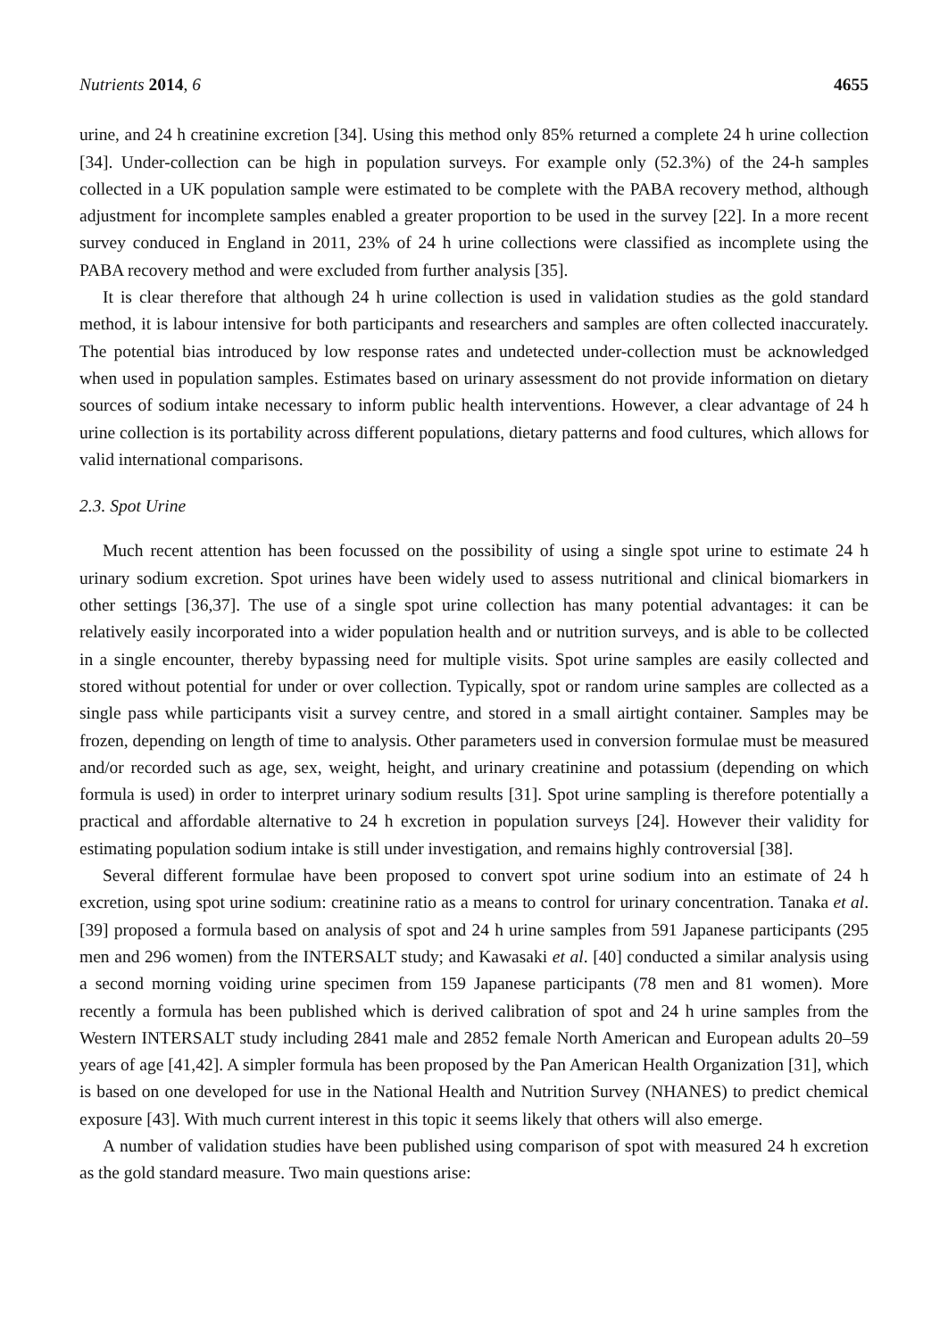Nutrients 2014, 6 4655
urine, and 24 h creatinine excretion [34]. Using this method only 85% returned a complete 24 h urine collection [34]. Under-collection can be high in population surveys. For example only (52.3%) of the 24-h samples collected in a UK population sample were estimated to be complete with the PABA recovery method, although adjustment for incomplete samples enabled a greater proportion to be used in the survey [22]. In a more recent survey conduced in England in 2011, 23% of 24 h urine collections were classified as incomplete using the PABA recovery method and were excluded from further analysis [35].
It is clear therefore that although 24 h urine collection is used in validation studies as the gold standard method, it is labour intensive for both participants and researchers and samples are often collected inaccurately. The potential bias introduced by low response rates and undetected under-collection must be acknowledged when used in population samples. Estimates based on urinary assessment do not provide information on dietary sources of sodium intake necessary to inform public health interventions. However, a clear advantage of 24 h urine collection is its portability across different populations, dietary patterns and food cultures, which allows for valid international comparisons.
2.3. Spot Urine
Much recent attention has been focussed on the possibility of using a single spot urine to estimate 24 h urinary sodium excretion. Spot urines have been widely used to assess nutritional and clinical biomarkers in other settings [36,37]. The use of a single spot urine collection has many potential advantages: it can be relatively easily incorporated into a wider population health and or nutrition surveys, and is able to be collected in a single encounter, thereby bypassing need for multiple visits. Spot urine samples are easily collected and stored without potential for under or over collection. Typically, spot or random urine samples are collected as a single pass while participants visit a survey centre, and stored in a small airtight container. Samples may be frozen, depending on length of time to analysis. Other parameters used in conversion formulae must be measured and/or recorded such as age, sex, weight, height, and urinary creatinine and potassium (depending on which formula is used) in order to interpret urinary sodium results [31]. Spot urine sampling is therefore potentially a practical and affordable alternative to 24 h excretion in population surveys [24]. However their validity for estimating population sodium intake is still under investigation, and remains highly controversial [38].
Several different formulae have been proposed to convert spot urine sodium into an estimate of 24 h excretion, using spot urine sodium: creatinine ratio as a means to control for urinary concentration. Tanaka et al. [39] proposed a formula based on analysis of spot and 24 h urine samples from 591 Japanese participants (295 men and 296 women) from the INTERSALT study; and Kawasaki et al. [40] conducted a similar analysis using a second morning voiding urine specimen from 159 Japanese participants (78 men and 81 women). More recently a formula has been published which is derived calibration of spot and 24 h urine samples from the Western INTERSALT study including 2841 male and 2852 female North American and European adults 20–59 years of age [41,42]. A simpler formula has been proposed by the Pan American Health Organization [31], which is based on one developed for use in the National Health and Nutrition Survey (NHANES) to predict chemical exposure [43]. With much current interest in this topic it seems likely that others will also emerge.
A number of validation studies have been published using comparison of spot with measured 24 h excretion as the gold standard measure. Two main questions arise: